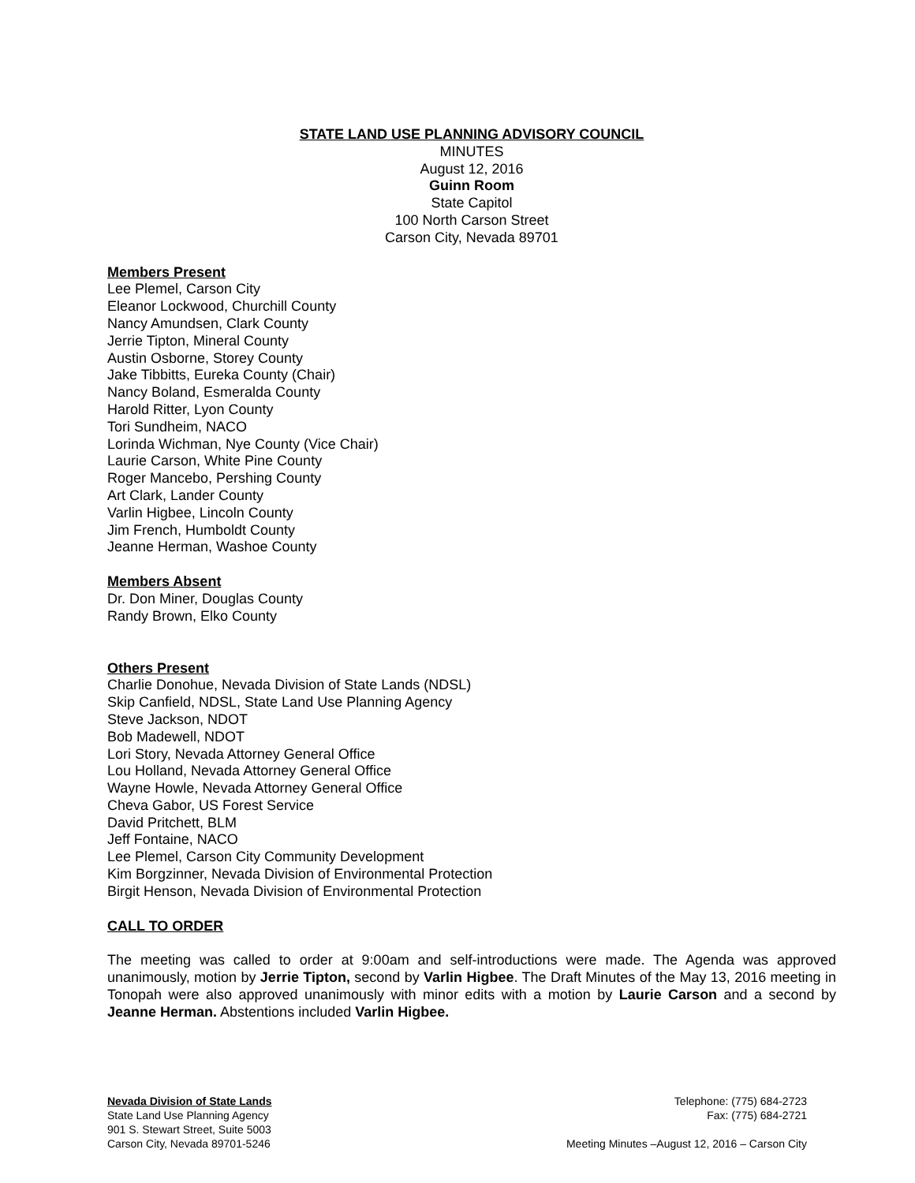STATE LAND USE PLANNING ADVISORY COUNCIL
MINUTES
August 12, 2016
Guinn Room
State Capitol
100 North Carson Street
Carson City, Nevada 89701
Members Present
Lee Plemel, Carson City
Eleanor Lockwood, Churchill County
Nancy Amundsen, Clark County
Jerrie Tipton, Mineral County
Austin Osborne, Storey County
Jake Tibbitts, Eureka County (Chair)
Nancy Boland, Esmeralda County
Harold Ritter, Lyon County
Tori Sundheim, NACO
Lorinda Wichman, Nye County (Vice Chair)
Laurie Carson, White Pine County
Roger Mancebo, Pershing County
Art Clark, Lander County
Varlin Higbee, Lincoln County
Jim French, Humboldt County
Jeanne Herman, Washoe County
Members Absent
Dr. Don Miner, Douglas County
Randy Brown, Elko County
Others Present
Charlie Donohue, Nevada Division of State Lands (NDSL)
Skip Canfield, NDSL, State Land Use Planning Agency
Steve Jackson, NDOT
Bob Madewell, NDOT
Lori Story, Nevada Attorney General Office
Lou Holland, Nevada Attorney General Office
Wayne Howle, Nevada Attorney General Office
Cheva Gabor, US Forest Service
David Pritchett, BLM
Jeff Fontaine, NACO
Lee Plemel, Carson City Community Development
Kim Borgzinner, Nevada Division of Environmental Protection
Birgit Henson, Nevada Division of Environmental Protection
CALL TO ORDER
The meeting was called to order at 9:00am and self-introductions were made. The Agenda was approved unanimously, motion by Jerrie Tipton, second by Varlin Higbee. The Draft Minutes of the May 13, 2016 meeting in Tonopah were also approved unanimously with minor edits with a motion by Laurie Carson and a second by Jeanne Herman. Abstentions included Varlin Higbee.
Nevada Division of State Lands
State Land Use Planning Agency
901 S. Stewart Street, Suite 5003
Carson City, Nevada 89701-5246
Telephone: (775) 684-2723
Fax: (775) 684-2721
Meeting Minutes –August 12, 2016 – Carson City